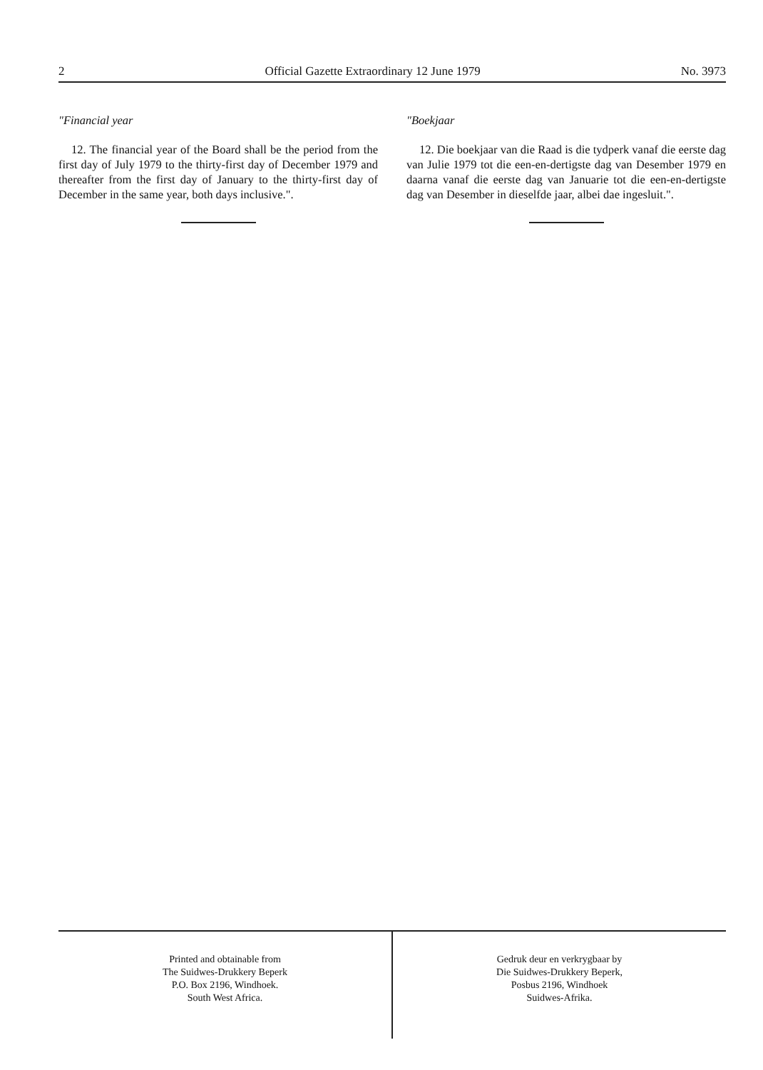2 Official Gazette Extraordinary 12 June 1979 No. 3973
"Financial year
12. The financial year of the Board shall be the period from the first day of July 1979 to the thirty-first day of December 1979 and thereafter from the first day of January to the thirty-first day of December in the same year, both days inclusive.".
"Boekjaar
12. Die boekjaar van die Raad is die tydperk vanaf die eerste dag van Julie 1979 tot die een-en-dertigste dag van Desember 1979 en daarna vanaf die eerste dag van Januarie tot die een-en-dertigste dag van Desember in dieselfde jaar, albei dae ingesluit.".
Printed and obtainable from
The Suidwes-Drukkery Beperk
P.O. Box 2196, Windhoek.
South West Africa.
Gedruk deur en verkrygbaar by
Die Suidwes-Drukkery Beperk,
Posbus 2196, Windhoek
Suidwes-Afrika.